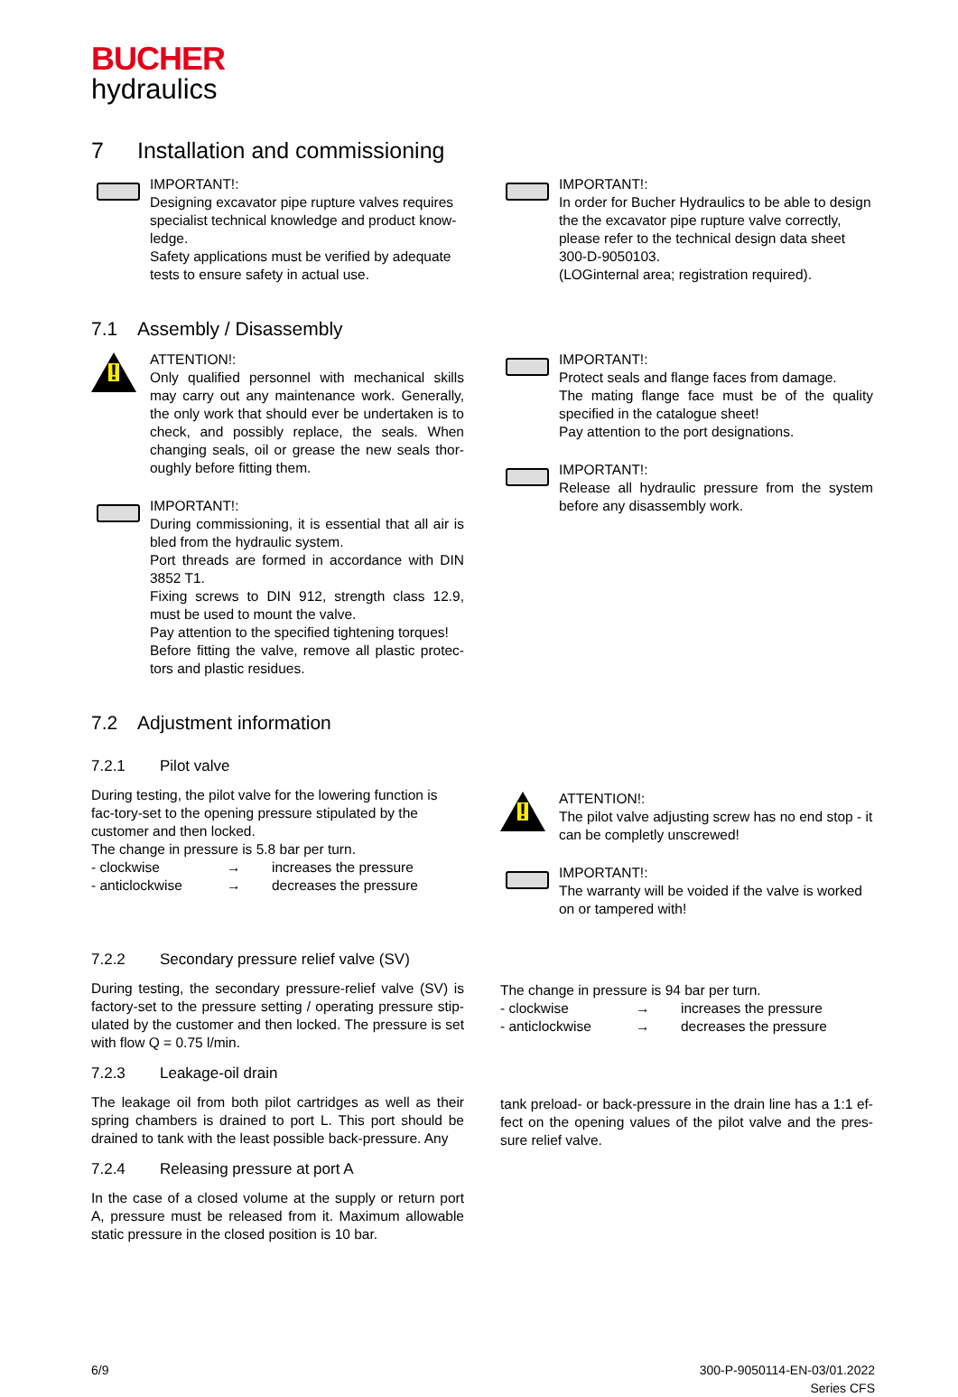BUCHER
hydraulics
7 Installation and commissioning
IMPORTANT!:
Designing excavator pipe rupture valves requires specialist technical knowledge and product know-ledge.
Safety applications must be verified by adequate tests to ensure safety in actual use.
IMPORTANT!:
In order for Bucher Hydraulics to be able to design the the excavator pipe rupture valve correctly, please refer to the technical design data sheet 300-D-9050103.
(LOGinternal area; registration required).
7.1 Assembly / Disassembly
!
ATTENTION!:
Only qualified personnel with mechanical skills may carry out any maintenance work. Generally, the only work that should ever be undertaken is to check, and possibly replace, the seals. When changing seals, oil or grease the new seals thor-oughly before fitting them.
IMPORTANT!:
During commissioning, it is essential that all air is bled from the hydraulic system.
Port threads are formed in accordance with DIN 3852 T1.
Fixing screws to DIN 912, strength class 12.9, must be used to mount the valve.
Pay attention to the specified tightening torques!
Before fitting the valve, remove all plastic protec-tors and plastic residues.
IMPORTANT!:
Protect seals and flange faces from damage.
The mating flange face must be of the quality specified in the catalogue sheet!
Pay attention to the port designations.
IMPORTANT!:
Release all hydraulic pressure from the system before any disassembly work.
7.2 Adjustment information
7.2.1 Pilot valve
During testing, the pilot valve for the lowering function is fac-tory-set to the opening pressure stipulated by the customer and then locked.
The change in pressure is 5.8 bar per turn.
- clockwise → increases the pressure
- anticlockwise → decreases the pressure
!
ATTENTION!:
The pilot valve adjusting screw has no end stop - it can be completly unscrewed!
IMPORTANT!:
The warranty will be voided if the valve is worked on or tampered with!
7.2.2 Secondary pressure relief valve (SV)
During testing, the secondary pressure-relief valve (SV) is factory-set to the pressure setting / operating pressure stip-ulated by the customer and then locked. The pressure is set with flow Q = 0.75 l/min.
The change in pressure is 94 bar per turn.
- clockwise → increases the pressure
- anticlockwise → decreases the pressure
7.2.3 Leakage-oil drain
The leakage oil from both pilot cartridges as well as their spring chambers is drained to port L. This port should be drained to tank with the least possible back-pressure. Any
7.2.4 Releasing pressure at port A
In the case of a closed volume at the supply or return port A, pressure must be released from it. Maximum allowable static pressure in the closed position is 10 bar.
tank preload- or back-pressure in the drain line has a 1:1 ef-fect on the opening values of the pilot valve and the pres-sure relief valve.
6/9 300-P-9050114-EN-03/01.2022
Series CFS